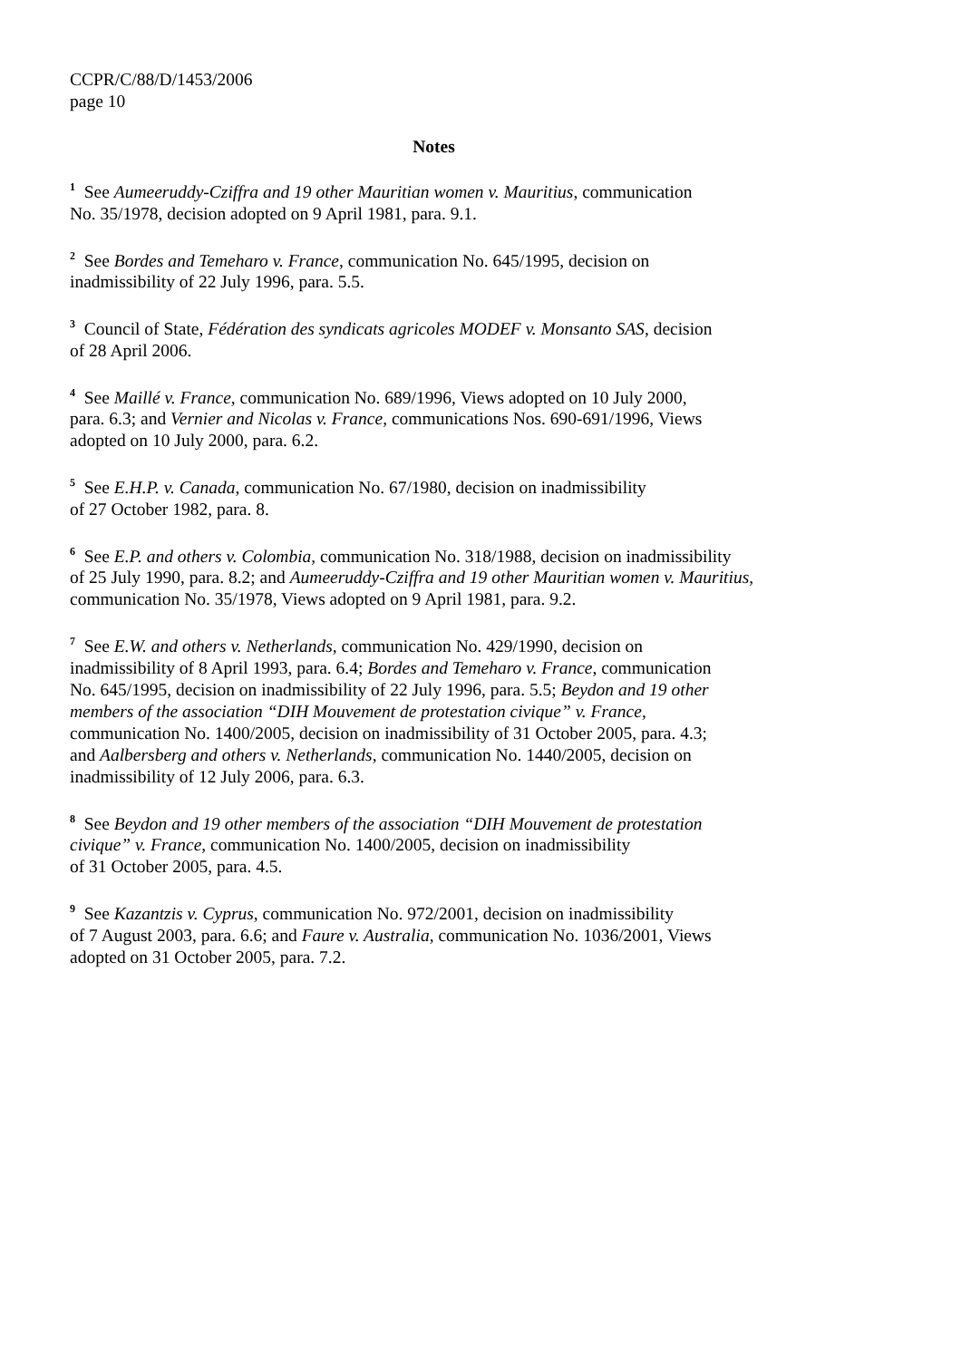CCPR/C/88/D/1453/2006
page 10
Notes
<sup>1</sup> See Aumeeruddy-Cziffra and 19 other Mauritian women v. Mauritius, communication
No. 35/1978, decision adopted on 9 April 1981, para. 9.1.
<sup>2</sup> See Bordes and Temeharo v. France, communication No. 645/1995, decision on
inadmissibility of 22 July 1996, para. 5.5.
<sup>3</sup> Council of State, Fédération des syndicats agricoles MODEF v. Monsanto SAS, decision
of 28 April 2006.
<sup>4</sup> See Maillé v. France, communication No. 689/1996, Views adopted on 10 July 2000,
para. 6.3; and Vernier and Nicolas v. France, communications Nos. 690-691/1996, Views
adopted on 10 July 2000, para. 6.2.
<sup>5</sup> See E.H.P. v. Canada, communication No. 67/1980, decision on inadmissibility
of 27 October 1982, para. 8.
<sup>6</sup> See E.P. and others v. Colombia, communication No. 318/1988, decision on inadmissibility
of 25 July 1990, para. 8.2; and Aumeeruddy-Cziffra and 19 other Mauritian women v. Mauritius,
communication No. 35/1978, Views adopted on 9 April 1981, para. 9.2.
<sup>7</sup> See E.W. and others v. Netherlands, communication No. 429/1990, decision on
inadmissibility of 8 April 1993, para. 6.4; Bordes and Temeharo v. France, communication
No. 645/1995, decision on inadmissibility of 22 July 1996, para. 5.5; Beydon and 19 other
members of the association “DIH Mouvement de protestation civique” v. France,
communication No. 1400/2005, decision on inadmissibility of 31 October 2005, para. 4.3;
and Aalbersberg and others v. Netherlands, communication No. 1440/2005, decision on
inadmissibility of 12 July 2006, para. 6.3.
<sup>8</sup> See Beydon and 19 other members of the association “DIH Mouvement de protestation
civique” v. France, communication No. 1400/2005, decision on inadmissibility
of 31 October 2005, para. 4.5.
<sup>9</sup> See Kazantzis v. Cyprus, communication No. 972/2001, decision on inadmissibility
of 7 August 2003, para. 6.6; and Faure v. Australia, communication No. 1036/2001, Views
adopted on 31 October 2005, para. 7.2.